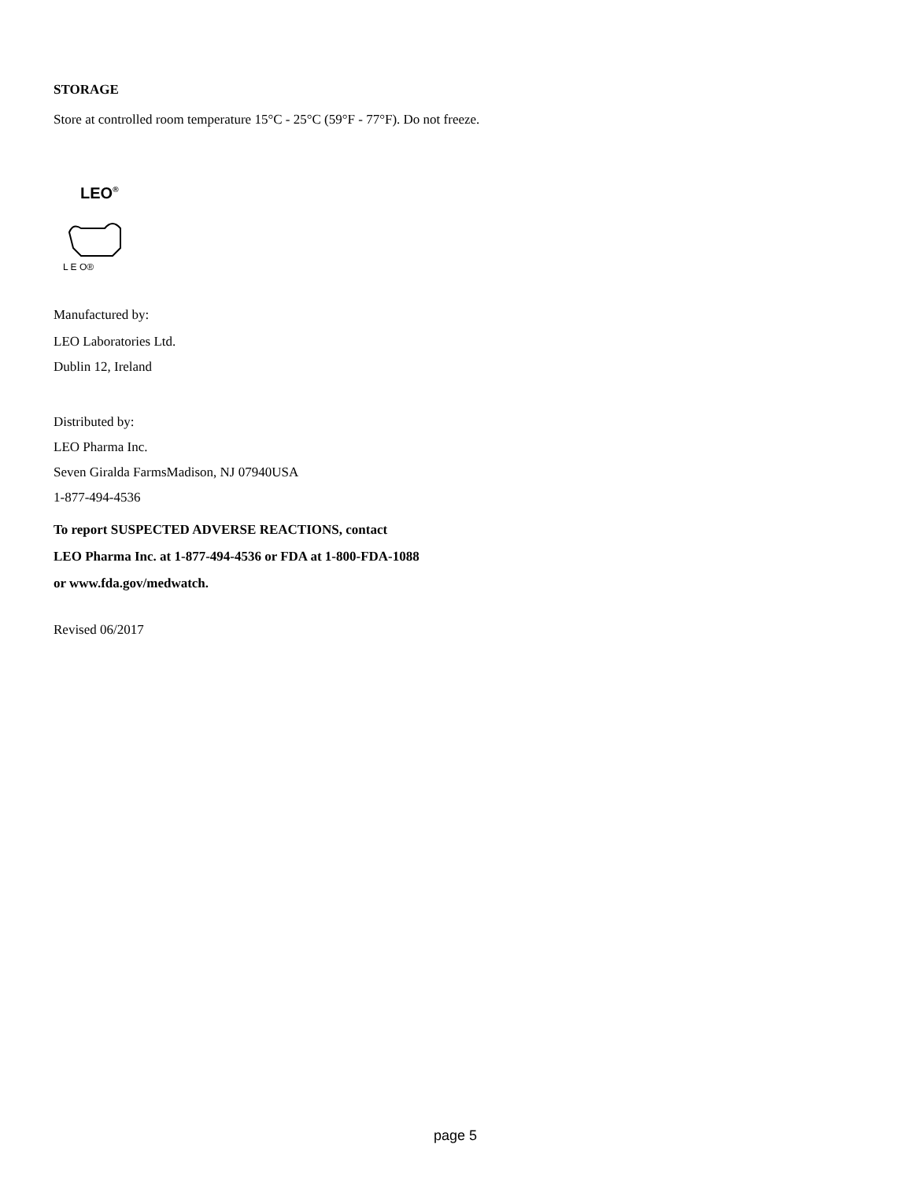STORAGE
Store at controlled room temperature 15°C - 25°C (59°F - 77°F). Do not freeze.
LEO<sup>®</sup>
L E O®
Manufactured by:
LEO Laboratories Ltd.
Dublin 12, Ireland
Distributed by:
LEO Pharma Inc.
Seven Giralda FarmsMadison, NJ 07940USA
1-877-494-4536
To report SUSPECTED ADVERSE REACTIONS, contact
LEO Pharma Inc. at 1-877-494-4536 or FDA at 1-800-FDA-1088
or www.fda.gov/medwatch.
Revised 06/2017
page 5